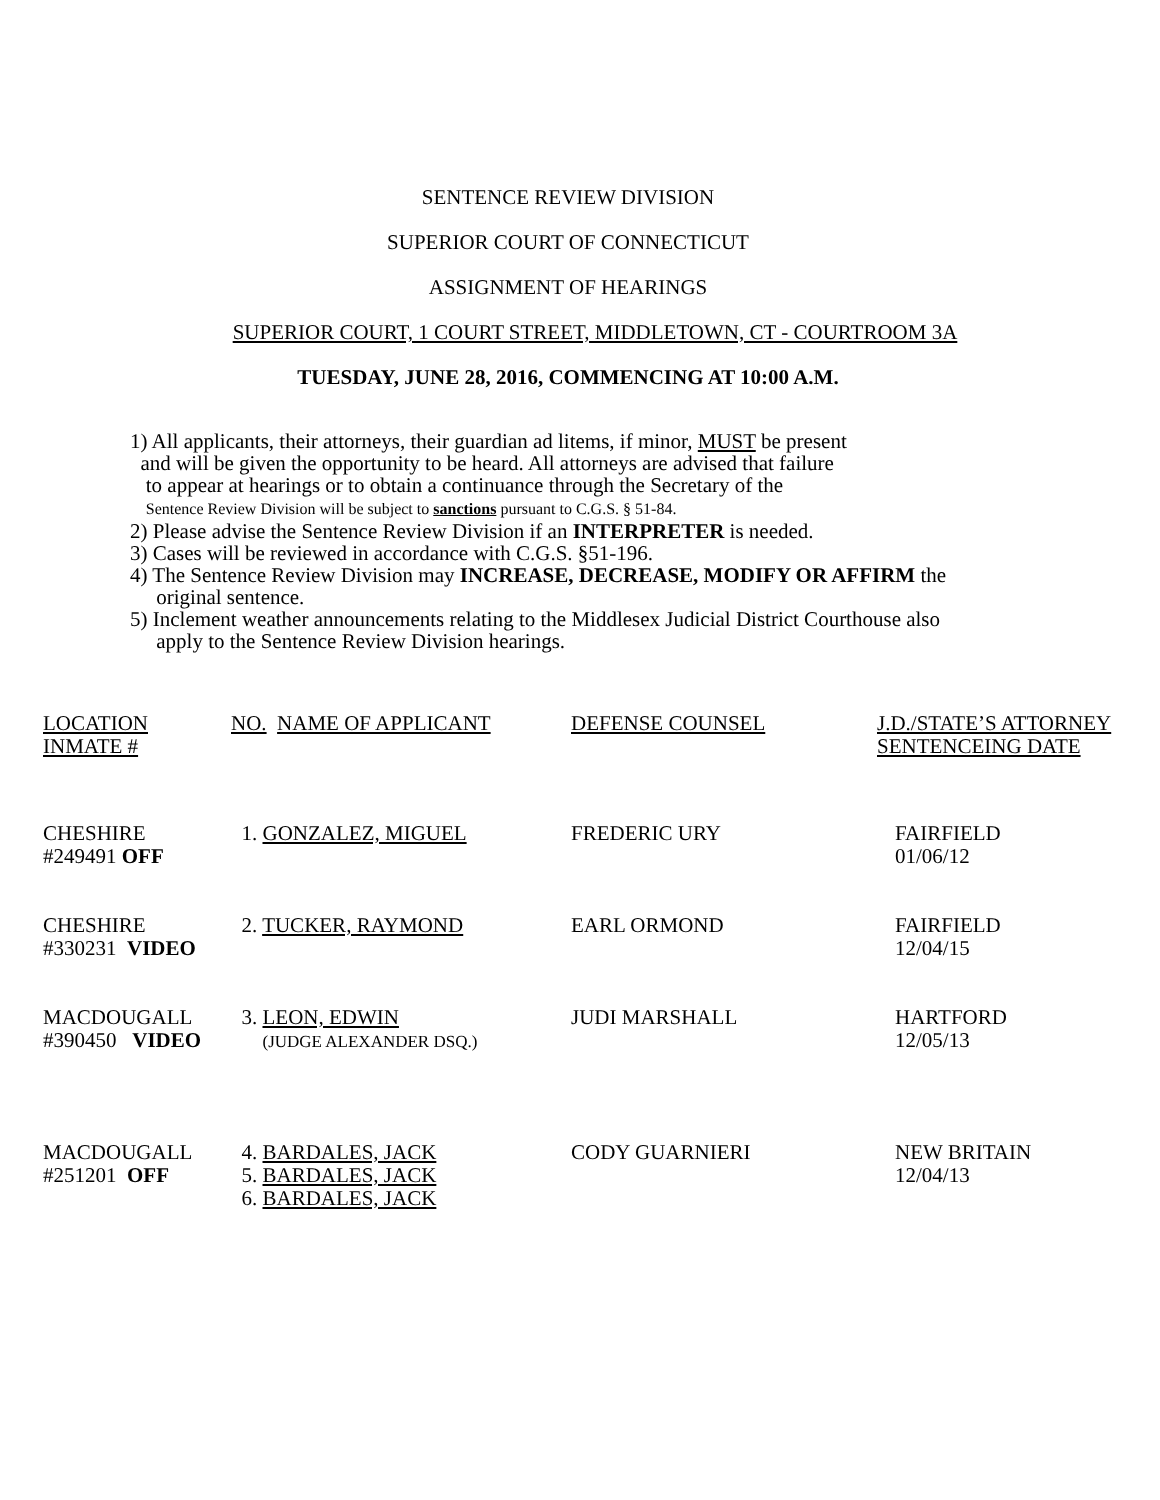SENTENCE REVIEW DIVISION
SUPERIOR COURT OF CONNECTICUT
ASSIGNMENT OF HEARINGS
SUPERIOR COURT, 1 COURT STREET, MIDDLETOWN, CT - COURTROOM 3A
TUESDAY, JUNE 28, 2016, COMMENCING AT 10:00 A.M.
1) All applicants, their attorneys, their guardian ad litems, if minor, MUST be present
and will be given the opportunity to be heard. All attorneys are advised that failure
to appear at hearings or to obtain a continuance through the Secretary of the
Sentence Review Division will be subject to sanctions pursuant to C.G.S. § 51-84.
2) Please advise the Sentence Review Division if an INTERPRETER is needed.
3) Cases will be reviewed in accordance with C.G.S. §51-196.
4) The Sentence Review Division may INCREASE, DECREASE, MODIFY OR AFFIRM the
original sentence.
5) Inclement weather announcements relating to the Middlesex Judicial District Courthouse also
apply to the Sentence Review Division hearings.
| LOCATION INMATE # | NO. NAME OF APPLICANT | DEFENSE COUNSEL | J.D./STATE’S ATTORNEY SENTENCEING DATE |
| CHESHIRE #249491 OFF | 1. GONZALEZ, MIGUEL | FREDERIC URY | FAIRFIELD 01/06/12 |
| CHESHIRE #330231 VIDEO | 2. TUCKER, RAYMOND | EARL ORMOND | FAIRFIELD 12/04/15 |
| MACDOUGALL #390450 VIDEO | 3. LEON, EDWIN (JUDGE ALEXANDER DSQ.) | JUDI MARSHALL | HARTFORD 12/05/13 |
| MACDOUGALL #251201 OFF | 4. BARDALES, JACK 5. BARDALES, JACK 6. BARDALES, JACK | CODY GUARNIERI | NEW BRITAIN 12/04/13 |